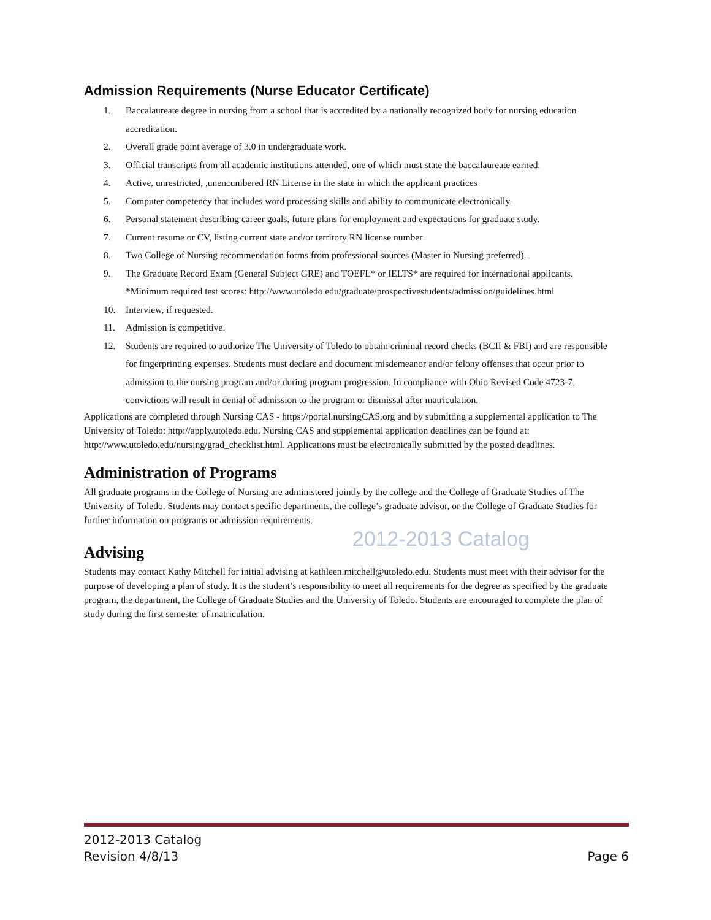Admission Requirements (Nurse Educator Certificate)
1. Baccalaureate degree in nursing from a school that is accredited by a nationally recognized body for nursing education accreditation.
2. Overall grade point average of 3.0 in undergraduate work.
3. Official transcripts from all academic institutions attended, one of which must state the baccalaureate earned.
4. Active, unrestricted, ,unencumbered RN License in the state in which the applicant practices
5. Computer competency that includes word processing skills and ability to communicate electronically.
6. Personal statement describing career goals, future plans for employment and expectations for graduate study.
7. Current resume or CV, listing current state and/or territory RN license number
8. Two College of Nursing recommendation forms from professional sources (Master in Nursing preferred).
9. The Graduate Record Exam (General Subject GRE) and TOEFL* or IELTS* are required for international applicants. *Minimum required test scores: http://www.utoledo.edu/graduate/prospectivestudents/admission/guidelines.html
10. Interview, if requested.
11. Admission is competitive.
12. Students are required to authorize The University of Toledo to obtain criminal record checks (BCII & FBI) and are responsible for fingerprinting expenses. Students must declare and document misdemeanor and/or felony offenses that occur prior to admission to the nursing program and/or during program progression. In compliance with Ohio Revised Code 4723-7, convictions will result in denial of admission to the program or dismissal after matriculation.
Applications are completed through Nursing CAS - https://portal.nursingCAS.org and by submitting a supplemental application to The University of Toledo: http://apply.utoledo.edu. Nursing CAS and supplemental application deadlines can be found at: http://www.utoledo.edu/nursing/grad_checklist.html. Applications must be electronically submitted by the posted deadlines.
Administration of Programs
All graduate programs in the College of Nursing are administered jointly by the college and the College of Graduate Studies of The University of Toledo. Students may contact specific departments, the college’s graduate advisor, or the College of Graduate Studies for further information on programs or admission requirements.
2012-2013 Catalog
Advising
Students may contact Kathy Mitchell for initial advising at kathleen.mitchell@utoledo.edu. Students must meet with their advisor for the purpose of developing a plan of study. It is the student’s responsibility to meet all requirements for the degree as specified by the graduate program, the department, the College of Graduate Studies and the University of Toledo. Students are encouraged to complete the plan of study during the first semester of matriculation.
2012-2013 Catalog
Revision 4/8/13
Page 6